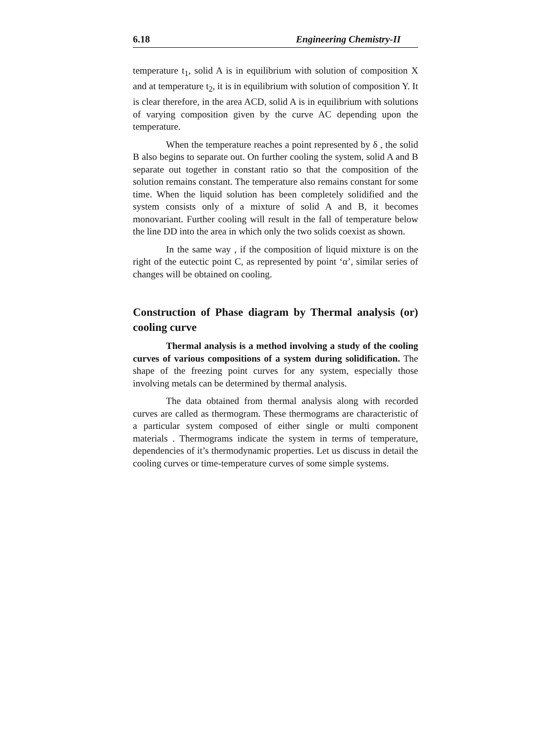6.18 Engineering Chemistry-II
temperature t<sub>1</sub>, solid A is in equilibrium with solution of composition X and at temperature t<sub>2</sub>, it is in equilibrium with solution of composition Y. It is clear therefore, in the area ACD, solid A is in equilibrium with solutions of varying composition given by the curve AC depending upon the temperature.
When the temperature reaches a point represented by δ , the solid B also begins to separate out. On further cooling the system, solid A and B separate out together in constant ratio so that the composition of the solution remains constant. The temperature also remains constant for some time. When the liquid solution has been completely solidified and the system consists only of a mixture of solid A and B, it becomes monovariant. Further cooling will result in the fall of temperature below the line DD into the area in which only the two solids coexist as shown.
In the same way , if the composition of liquid mixture is on the right of the eutectic point C, as represented by point ‘α’, similar series of changes will be obtained on cooling.
Construction of Phase diagram by Thermal analysis (or) cooling curve
Thermal analysis is a method involving a study of the cooling curves of various compositions of a system during solidification. The shape of the freezing point curves for any system, especially those involving metals can be determined by thermal analysis.
The data obtained from thermal analysis along with recorded curves are called as thermogram. These thermograms are characteristic of a particular system composed of either single or multi component materials . Thermograms indicate the system in terms of temperature, dependencies of it’s thermodynamic properties. Let us discuss in detail the cooling curves or time-temperature curves of some simple systems.